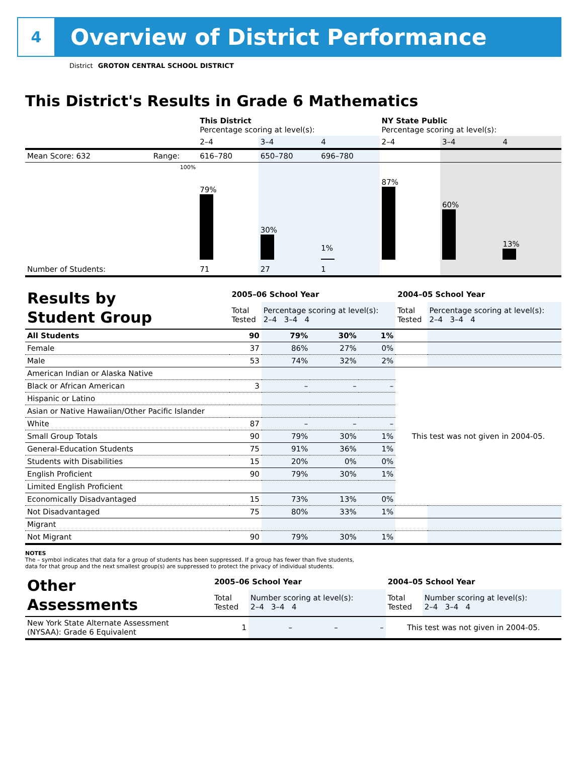4
Overview of District Performance
District GROTON CENTRAL SCHOOL DISTRICT
This District's Results in Grade 6 Mathematics
| | | This District Percentage scoring at level(s): | | | NY State Public Percentage scoring at level(s): | | |
| | | 2–4 | 3–4 | 4 | 2–4 | 3–4 | 4 |
| Mean Score: 632 | Range: | 616–780 | 650–780 | 696–780 | | | |
| | 100% | 79% | 30% | 1% | 87% | 60% | 13% |
| Number of Students: | | 71 | 27 | 1 | | | |
| Results by Student Group | 2005–06 School Year | | | | 2004–05 School Year | |
| | Total Tested | Percentage scoring at level(s): 2–4 3–4 4 | | | Total Tested | Percentage scoring at level(s): 2–4 3–4 4 |
| All Students | 90 | 79% | 30% | 1% | | |
| Female | 37 | 86% | 27% | 0% | | |
| Male | 53 | 74% | 32% | 2% | | |
| American Indian or Alaska Native | | | | | This test was not given in 2004-05. | |
| Black or African American | 3 | – | – | – | | |
| Hispanic or Latino | | | | | | |
| Asian or Native Hawaiian/Other Pacific Islander | | | | | | |
| White | 87 | – | – | – | | |
| Small Group Totals | 90 | 79% | 30% | 1% | | |
| General-Education Students | 75 | 91% | 36% | 1% | | |
| Students with Disabilities | 15 | 20% | 0% | 0% | | |
| English Proficient | 90 | 79% | 30% | 1% | | |
| Limited English Proficient | | | | | | |
| Economically Disadvantaged | 15 | 73% | 13% | 0% | | |
| Not Disadvantaged | 75 | 80% | 33% | 1% | | |
| Migrant | | | | | | |
| Not Migrant | 90 | 79% | 30% | 1% | | |
NOTES
The – symbol indicates that data for a group of students has been suppressed. If a group has fewer than five students,
data for that group and the next smallest group(s) are suppressed to protect the privacy of individual students.
| Other Assessments | 2005–06 School Year | | | | 2004–05 School Year | |
| | Total Tested | Number scoring at level(s): 2–4 3–4 4 | | | Total Tested | Number scoring at level(s): 2–4 3–4 4 |
| New York State Alternate Assessment (NYSAA): Grade 6 Equivalent | 1 | – | – | – | This test was not given in 2004-05. | |